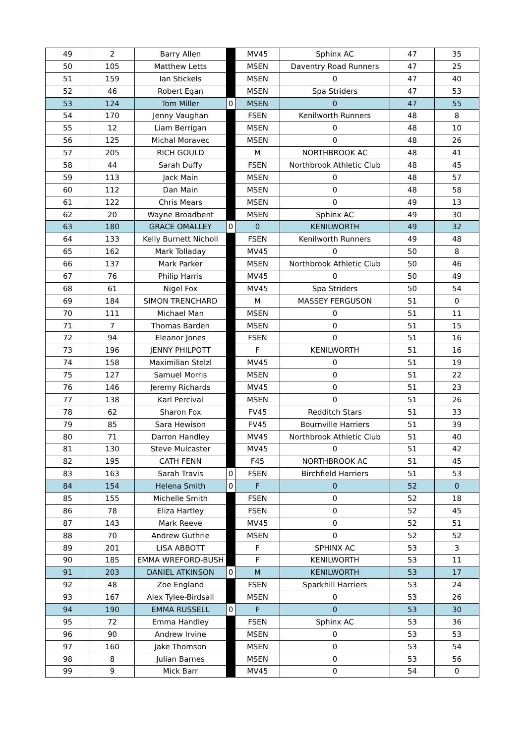| 49 | 2 | Barry Allen | | MV45 | Sphinx AC | 47 | 35 |
| 50 | 105 | Matthew Letts | | MSEN | Daventry Road Runners | 47 | 25 |
| 51 | 159 | Ian Stickels | | MSEN | 0 | 47 | 40 |
| 52 | 46 | Robert Egan | | MSEN | Spa Striders | 47 | 53 |
| 53 | 124 | Tom Miller | 0 | MSEN | 0 | 47 | 55 |
| 54 | 170 | Jenny Vaughan | | FSEN | Kenilworth Runners | 48 | 8 |
| 55 | 12 | Liam Berrigan | | MSEN | 0 | 48 | 10 |
| 56 | 125 | Michal Moravec | | MSEN | 0 | 48 | 26 |
| 57 | 205 | RICH GOULD | | M | NORTHBROOK AC | 48 | 41 |
| 58 | 44 | Sarah Duffy | | FSEN | Northbrook Athletic Club | 48 | 45 |
| 59 | 113 | Jack Main | | MSEN | 0 | 48 | 57 |
| 60 | 112 | Dan Main | | MSEN | 0 | 48 | 58 |
| 61 | 122 | Chris Mears | | MSEN | 0 | 49 | 13 |
| 62 | 20 | Wayne Broadbent | | MSEN | Sphinx AC | 49 | 30 |
| 63 | 180 | GRACE OMALLEY | 0 | 0 | KENILWORTH | 49 | 32 |
| 64 | 133 | Kelly Burnett Nicholl | | FSEN | Kenilworth Runners | 49 | 48 |
| 65 | 162 | Mark Tolladay | | MV45 | 0 | 50 | 8 |
| 66 | 137 | Mark Parker | | MSEN | Northbrook Athletic Club | 50 | 46 |
| 67 | 76 | Philip Harris | | MV45 | 0 | 50 | 49 |
| 68 | 61 | Nigel Fox | | MV45 | Spa Striders | 50 | 54 |
| 69 | 184 | SIMON TRENCHARD | | M | MASSEY FERGUSON | 51 | 0 |
| 70 | 111 | Michael Man | | MSEN | 0 | 51 | 11 |
| 71 | 7 | Thomas Barden | | MSEN | 0 | 51 | 15 |
| 72 | 94 | Eleanor Jones | | FSEN | 0 | 51 | 16 |
| 73 | 196 | JENNY PHILPOTT | | F | KENILWORTH | 51 | 16 |
| 74 | 158 | Maximilian Stelzl | | MV45 | 0 | 51 | 19 |
| 75 | 127 | Samuel Morris | | MSEN | 0 | 51 | 22 |
| 76 | 146 | Jeremy Richards | | MV45 | 0 | 51 | 23 |
| 77 | 138 | Karl Percival | | MSEN | 0 | 51 | 26 |
| 78 | 62 | Sharon Fox | | FV45 | Redditch Stars | 51 | 33 |
| 79 | 85 | Sara Hewison | | FV45 | Bournville Harriers | 51 | 39 |
| 80 | 71 | Darron Handley | | MV45 | Northbrook Athletic Club | 51 | 40 |
| 81 | 130 | Steve Mulcaster | | MV45 | 0 | 51 | 42 |
| 82 | 195 | CATH FENN | | F45 | NORTHBROOK AC | 51 | 45 |
| 83 | 163 | Sarah Travis | 0 | FSEN | Birchfield Harriers | 51 | 53 |
| 84 | 154 | Helena Smith | 0 | F | 0 | 52 | 0 |
| 85 | 155 | Michelle Smith | | FSEN | 0 | 52 | 18 |
| 86 | 78 | Eliza Hartley | | FSEN | 0 | 52 | 45 |
| 87 | 143 | Mark Reeve | | MV45 | 0 | 52 | 51 |
| 88 | 70 | Andrew Guthrie | | MSEN | 0 | 52 | 52 |
| 89 | 201 | LISA ABBOTT | | F | SPHINX AC | 53 | 3 |
| 90 | 185 | EMMA WREFORD-BUSH | | F | KENILWORTH | 53 | 11 |
| 91 | 203 | DANIEL ATKINSON | 0 | M | KENILWORTH | 53 | 17 |
| 92 | 48 | Zoe England | | FSEN | Sparkhill Harriers | 53 | 24 |
| 93 | 167 | Alex Tylee-Birdsall | | MSEN | 0 | 53 | 26 |
| 94 | 190 | EMMA RUSSELL | 0 | F | 0 | 53 | 30 |
| 95 | 72 | Emma Handley | | FSEN | Sphinx AC | 53 | 36 |
| 96 | 90 | Andrew Irvine | | MSEN | 0 | 53 | 53 |
| 97 | 160 | Jake Thomson | | MSEN | 0 | 53 | 54 |
| 98 | 8 | Julian Barnes | | MSEN | 0 | 53 | 56 |
| 99 | 9 | Mick Barr | | MV45 | 0 | 54 | 0 |